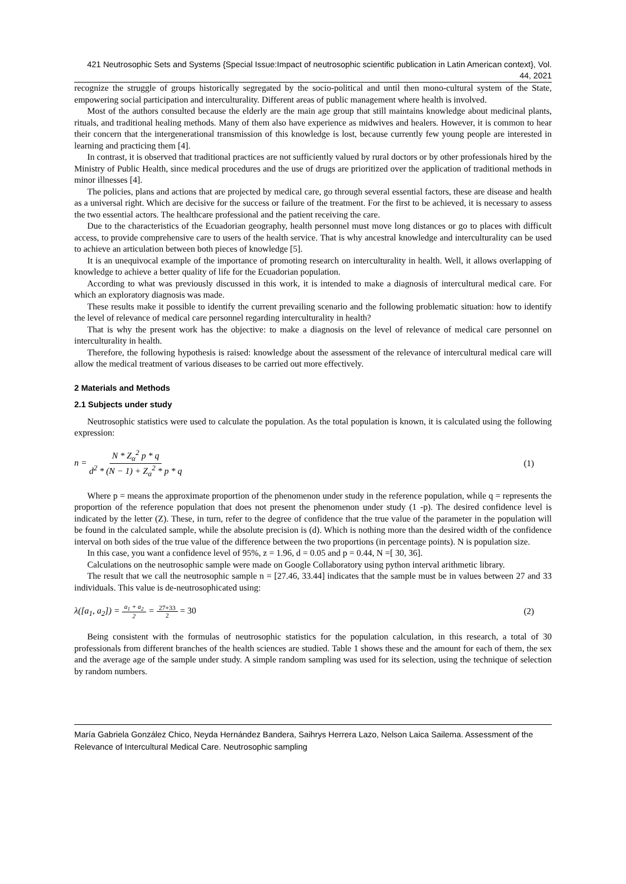421 Neutrosophic Sets and Systems {Special Issue:Impact of neutrosophic scientific publication in Latin American context}, Vol. 44, 2021
recognize the struggle of groups historically segregated by the socio-political and until then mono-cultural system of the State, empowering social participation and interculturality. Different areas of public management where health is involved.
Most of the authors consulted because the elderly are the main age group that still maintains knowledge about medicinal plants, rituals, and traditional healing methods. Many of them also have experience as midwives and healers. However, it is common to hear their concern that the intergenerational transmission of this knowledge is lost, because currently few young people are interested in learning and practicing them [4].
In contrast, it is observed that traditional practices are not sufficiently valued by rural doctors or by other professionals hired by the Ministry of Public Health, since medical procedures and the use of drugs are prioritized over the application of traditional methods in minor illnesses [4].
The policies, plans and actions that are projected by medical care, go through several essential factors, these are disease and health as a universal right. Which are decisive for the success or failure of the treatment. For the first to be achieved, it is necessary to assess the two essential actors. The healthcare professional and the patient receiving the care.
Due to the characteristics of the Ecuadorian geography, health personnel must move long distances or go to places with difficult access, to provide comprehensive care to users of the health service. That is why ancestral knowledge and interculturality can be used to achieve an articulation between both pieces of knowledge [5].
It is an unequivocal example of the importance of promoting research on interculturality in health. Well, it allows overlapping of knowledge to achieve a better quality of life for the Ecuadorian population.
According to what was previously discussed in this work, it is intended to make a diagnosis of intercultural medical care. For which an exploratory diagnosis was made.
These results make it possible to identify the current prevailing scenario and the following problematic situation: how to identify the level of relevance of medical care personnel regarding interculturality in health?
That is why the present work has the objective: to make a diagnosis on the level of relevance of medical care personnel on interculturality in health.
Therefore, the following hypothesis is raised: knowledge about the assessment of the relevance of intercultural medical care will allow the medical treatment of various diseases to be carried out more effectively.
2 Materials and Methods
2.1 Subjects under study
Neutrosophic statistics were used to calculate the population. As the total population is known, it is calculated using the following expression:
n = N * Z<sub>α</sub><sup>2</sup> p * q d<sup>2</sup> * (N − 1) + Z<sub>α</sub><sup>2</sup> * p * q
(1)
Where p = means the approximate proportion of the phenomenon under study in the reference population, while q = represents the proportion of the reference population that does not present the phenomenon under study (1 -p). The desired confidence level is indicated by the letter (Z). These, in turn, refer to the degree of confidence that the true value of the parameter in the population will be found in the calculated sample, while the absolute precision is (d). Which is nothing more than the desired width of the confidence interval on both sides of the true value of the difference between the two proportions (in percentage points). N is population size.
In this case, you want a confidence level of 95%, z = 1.96, d = 0.05 and p = 0.44, N =[ 30, 36].
Calculations on the neutrosophic sample were made on Google Collaboratory using python interval arithmetic library.
The result that we call the neutrosophic sample n = [27.46, 33.44] indicates that the sample must be in values between 27 and 33 individuals. This value is de-neutrosophicated using:
λ([a<sub>1</sub>, a<sub>2</sub>]) = a<sub>1</sub> + a<sub>2</sub> 2 = 27+33 2 = 30
(2)
Being consistent with the formulas of neutrosophic statistics for the population calculation, in this research, a total of 30 professionals from different branches of the health sciences are studied. Table 1 shows these and the amount for each of them, the sex and the average age of the sample under study. A simple random sampling was used for its selection, using the technique of selection by random numbers.
María Gabriela González Chico, Neyda Hernández Bandera, Saihrys Herrera Lazo, Nelson Laica Sailema. Assessment of the Relevance of Intercultural Medical Care. Neutrosophic sampling